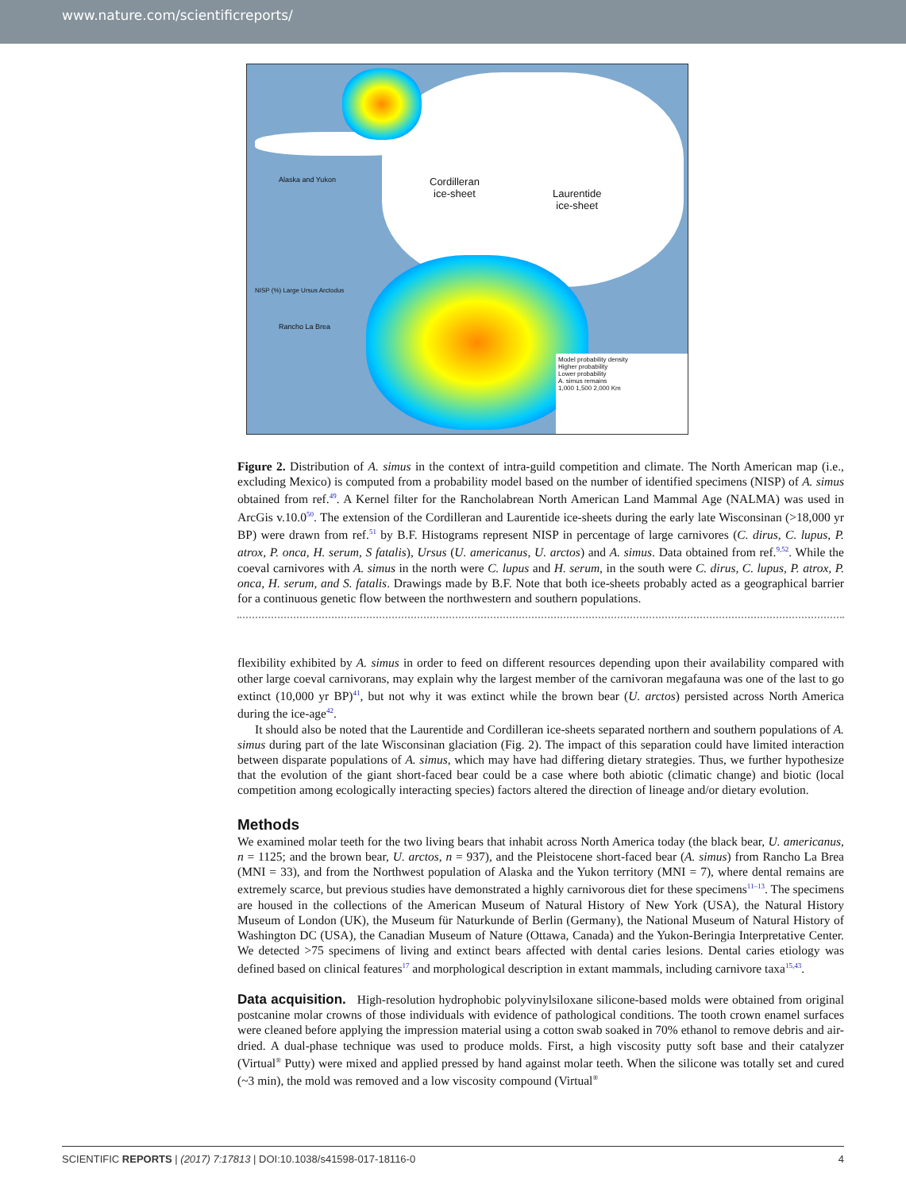www.nature.com/scientificreports/
Cordilleran
ice-sheet
Laurentide
ice-sheet
Alaska and Yukon
Rancho La Brea
NISP (%) Large Ursus Arctodus
Model probability density
Higher probability
Lower probability
A. simus remains
1,000 1,500 2,000 Km
Figure 2. Distribution of A. simus in the context of intra-guild competition and climate. The North American map (i.e., excluding Mexico) is computed from a probability model based on the number of identified specimens (NISP) of A. simus obtained from ref.<sup>49</sup>. A Kernel filter for the Rancholabrean North American Land Mammal Age (NALMA) was used in ArcGis v.10.0<sup>50</sup>. The extension of the Cordilleran and Laurentide ice-sheets during the early late Wisconsinan (>18,000 yr BP) were drawn from ref.<sup>51</sup> by B.F. Histograms represent NISP in percentage of large carnivores (C. dirus, C. lupus, P. atrox, P. onca, H. serum, S fatalis), Ursus (U. americanus, U. arctos) and A. simus. Data obtained from ref.<sup>9,52</sup>. While the coeval carnivores with A. simus in the north were C. lupus and H. serum, in the south were C. dirus, C. lupus, P. atrox, P. onca, H. serum, and S. fatalis. Drawings made by B.F. Note that both ice-sheets probably acted as a geographical barrier for a continuous genetic flow between the northwestern and southern populations.
flexibility exhibited by A. simus in order to feed on different resources depending upon their availability compared with other large coeval carnivorans, may explain why the largest member of the carnivoran megafauna was one of the last to go extinct (10,000 yr BP)<sup>41</sup>, but not why it was extinct while the brown bear (U. arctos) persisted across North America during the ice-age<sup>42</sup>.
It should also be noted that the Laurentide and Cordilleran ice-sheets separated northern and southern populations of A. simus during part of the late Wisconsinan glaciation (Fig. 2). The impact of this separation could have limited interaction between disparate populations of A. simus, which may have had differing dietary strategies. Thus, we further hypothesize that the evolution of the giant short-faced bear could be a case where both abiotic (climatic change) and biotic (local competition among ecologically interacting species) factors altered the direction of lineage and/or dietary evolution.
Methods
We examined molar teeth for the two living bears that inhabit across North America today (the black bear, U. americanus, n = 1125; and the brown bear, U. arctos, n = 937), and the Pleistocene short-faced bear (A. simus) from Rancho La Brea (MNI = 33), and from the Northwest population of Alaska and the Yukon territory (MNI = 7), where dental remains are extremely scarce, but previous studies have demonstrated a highly carnivorous diet for these specimens<sup>11–13</sup>. The specimens are housed in the collections of the American Museum of Natural History of New York (USA), the Natural History Museum of London (UK), the Museum für Naturkunde of Berlin (Germany), the National Museum of Natural History of Washington DC (USA), the Canadian Museum of Nature (Ottawa, Canada) and the Yukon-Beringia Interpretative Center. We detected >75 specimens of living and extinct bears affected with dental caries lesions. Dental caries etiology was defined based on clinical features<sup>17</sup> and morphological description in extant mammals, including carnivore taxa<sup>15,43</sup>.
Data acquisition. High-resolution hydrophobic polyvinylsiloxane silicone-based molds were obtained from original postcanine molar crowns of those individuals with evidence of pathological conditions. The tooth crown enamel surfaces were cleaned before applying the impression material using a cotton swab soaked in 70% ethanol to remove debris and air-dried. A dual-phase technique was used to produce molds. First, a high viscosity putty soft base and their catalyzer (Virtual<sup>®</sup> Putty) were mixed and applied pressed by hand against molar teeth. When the silicone was totally set and cured (~3 min), the mold was removed and a low viscosity compound (Virtual<sup>®</sup>
SCIENTIFIC REPORTS | (2017) 7:17813 | DOI:10.1038/s41598-017-18116-0 4